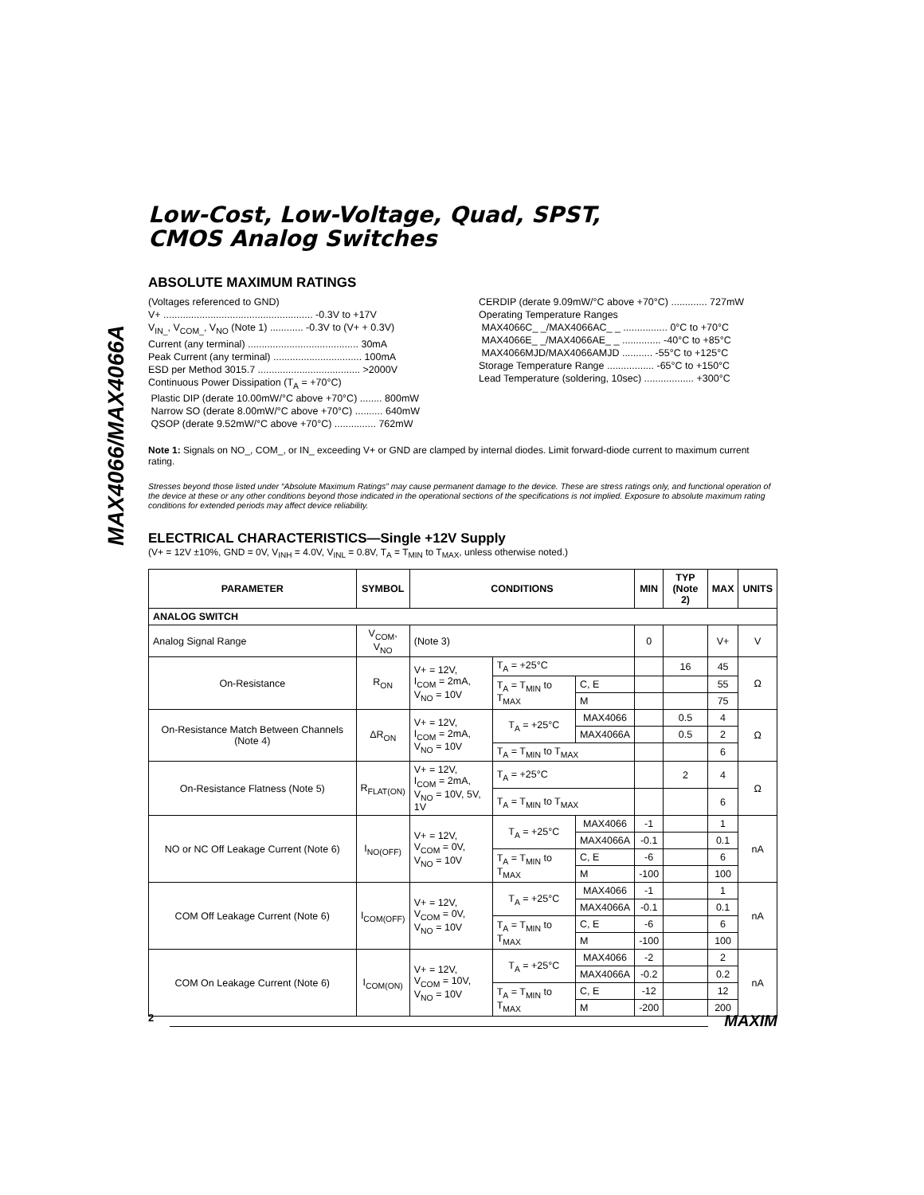MAX4066/MAX4066A
Low-Cost, Low-Voltage, Quad, SPST,
CMOS Analog Switches
ABSOLUTE MAXIMUM RATINGS
(Voltages referenced to GND)
V+ ...................................................... -0.3V to +17V
V<sub>IN_</sub>, V<sub>COM_</sub>, V<sub>NO</sub> (Note 1) ............ -0.3V to (V+ + 0.3V)
Current (any terminal) ........................................ 30mA
Peak Current (any terminal) ................................ 100mA
ESD per Method 3015.7 ..................................... >2000V
Continuous Power Dissipation (T<sub>A</sub> = +70°C)
Plastic DIP (derate 10.00mW/°C above +70°C) ........ 800mW
Narrow SO (derate 8.00mW/°C above +70°C) .......... 640mW
QSOP (derate 9.52mW/°C above +70°C) ............... 762mW
CERDIP (derate 9.09mW/°C above +70°C) ............. 727mW
Operating Temperature Ranges
MAX4066C_ _/MAX4066AC_ _ ................ 0°C to +70°C
MAX4066E_ _/MAX4066AE_ _ .............. -40°C to +85°C
MAX4066MJD/MAX4066AMJD ........... -55°C to +125°C
Storage Temperature Range ................. -65°C to +150°C
Lead Temperature (soldering, 10sec) .................. +300°C
Note 1: Signals on NO_, COM_, or IN_ exceeding V+ or GND are clamped by internal diodes. Limit forward-diode current to maximum current rating.
Stresses beyond those listed under “Absolute Maximum Ratings” may cause permanent damage to the device. These are stress ratings only, and functional operation of the device at these or any other conditions beyond those indicated in the operational sections of the specifications is not implied. Exposure to absolute maximum rating conditions for extended periods may affect device reliability.
ELECTRICAL CHARACTERISTICS—Single +12V Supply
(V+ = 12V ±10%, GND = 0V, V<sub>INH</sub> = 4.0V, V<sub>INL</sub> = 0.8V, T<sub>A</sub> = T<sub>MIN</sub> to T<sub>MAX</sub>, unless otherwise noted.)
| PARAMETER | SYMBOL | CONDITIONS | | | MIN | TYP (Note 2) | MAX | UNITS |
| --- | --- | --- | --- | --- | --- | --- | --- | --- |
| ANALOG SWITCH | | | | | | | | |
| Analog Signal Range | V<sub>COM</sub>, V<sub>NO</sub> | (Note 3) | | | 0 | | V+ | V |
| On-Resistance | R<sub>ON</sub> | V+ = 12V, I<sub>COM</sub> = 2mA, V<sub>NO</sub> = 10V | T<sub>A</sub> = +25°C | | | 16 | 45 | Ω |
| | | | T<sub>A</sub> = T<sub>MIN</sub> to T<sub>MAX</sub> | C, E | | | 55 | |
| | | | | M | | | 75 | |
| On-Resistance Match Between Channels (Note 4) | ΔR<sub>ON</sub> | V+ = 12V, I<sub>COM</sub> = 2mA, V<sub>NO</sub> = 10V | T<sub>A</sub> = +25°C | MAX4066 | | 0.5 | 4 | Ω |
| | | | | MAX4066A | | 0.5 | 2 | |
| | | | T<sub>A</sub> = T<sub>MIN</sub> to T<sub>MAX</sub> | | | | 6 | |
| On-Resistance Flatness (Note 5) | R<sub>FLAT(ON)</sub> | V+ = 12V, I<sub>COM</sub> = 2mA, V<sub>NO</sub> = 10V, 5V, 1V | T<sub>A</sub> = +25°C | | | 2 | 4 | Ω |
| | | | T<sub>A</sub> = T<sub>MIN</sub> to T<sub>MAX</sub> | | | | 6 | |
| NO or NC Off Leakage Current (Note 6) | I<sub>NO(OFF)</sub> | V+ = 12V, V<sub>COM</sub> = 0V, V<sub>NO</sub> = 10V | T<sub>A</sub> = +25°C | MAX4066 | -1 | | 1 | nA |
| | | | | MAX4066A | -0.1 | | 0.1 | |
| | | | T<sub>A</sub> = T<sub>MIN</sub> to T<sub>MAX</sub> | C, E | -6 | | 6 | |
| | | | | M | -100 | | 100 | |
| COM Off Leakage Current (Note 6) | I<sub>COM(OFF)</sub> | V+ = 12V, V<sub>COM</sub> = 0V, V<sub>NO</sub> = 10V | T<sub>A</sub> = +25°C | MAX4066 | -1 | | 1 | nA |
| | | | | MAX4066A | -0.1 | | 0.1 | |
| | | | T<sub>A</sub> = T<sub>MIN</sub> to T<sub>MAX</sub> | C, E | -6 | | 6 | |
| | | | | M | -100 | | 100 | |
| COM On Leakage Current (Note 6) | I<sub>COM(ON)</sub> | V+ = 12V, V<sub>COM</sub> = 10V, V<sub>NO</sub> = 10V | T<sub>A</sub> = +25°C | MAX4066 | -2 | | 2 | nA |
| | | | | MAX4066A | -0.2 | | 0.2 | |
| | | | T<sub>A</sub> = T<sub>MIN</sub> to T<sub>MAX</sub> | C, E | -12 | | 12 | |
| | | | | M | -200 | | 200 | |
2 MAXIM